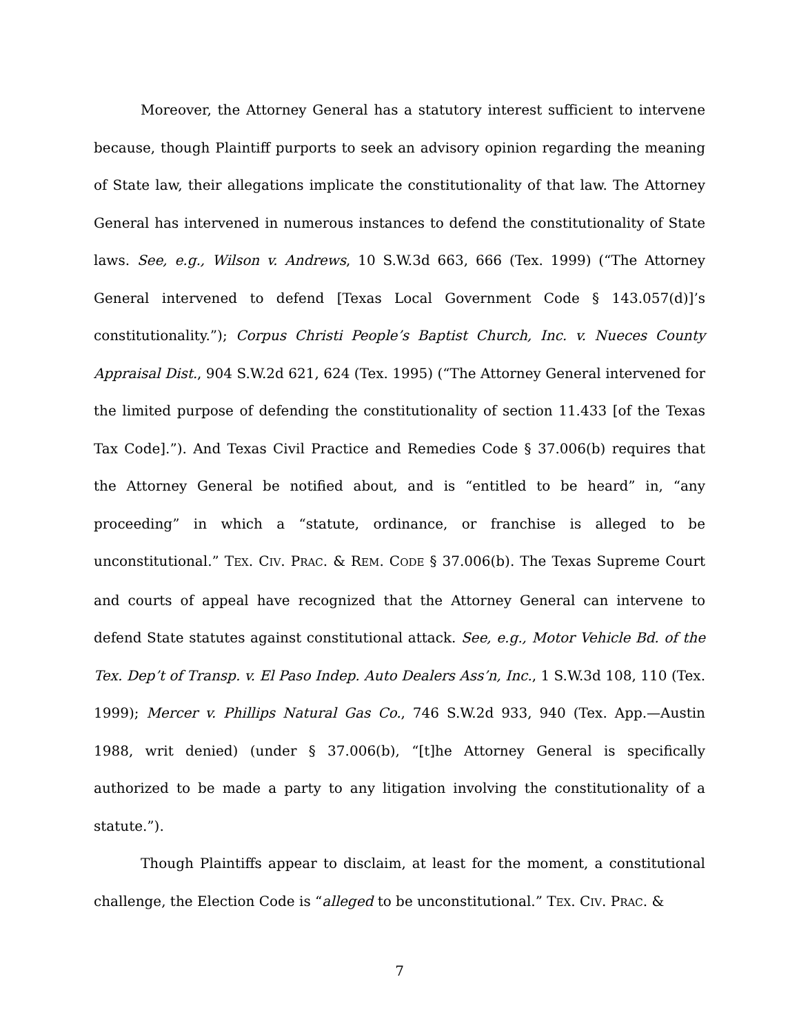Moreover, the Attorney General has a statutory interest sufficient to intervene because, though Plaintiff purports to seek an advisory opinion regarding the meaning of State law, their allegations implicate the constitutionality of that law. The Attorney General has intervened in numerous instances to defend the constitutionality of State laws. See, e.g., Wilson v. Andrews, 10 S.W.3d 663, 666 (Tex. 1999) (“The Attorney General intervened to defend [Texas Local Government Code § 143.057(d)]’s constitutionality.”); Corpus Christi People’s Baptist Church, Inc. v. Nueces County Appraisal Dist., 904 S.W.2d 621, 624 (Tex. 1995) (“The Attorney General intervened for the limited purpose of defending the constitutionality of section 11.433 [of the Texas Tax Code].”). And Texas Civil Practice and Remedies Code § 37.006(b) requires that the Attorney General be notified about, and is “entitled to be heard” in, “any proceeding” in which a “statute, ordinance, or franchise is alleged to be unconstitutional.” TEX. CIV. PRAC. & REM. CODE § 37.006(b). The Texas Supreme Court and courts of appeal have recognized that the Attorney General can intervene to defend State statutes against constitutional attack. See, e.g., Motor Vehicle Bd. of the Tex. Dep’t of Transp. v. El Paso Indep. Auto Dealers Ass’n, Inc., 1 S.W.3d 108, 110 (Tex. 1999); Mercer v. Phillips Natural Gas Co., 746 S.W.2d 933, 940 (Tex. App.—Austin 1988, writ denied) (under § 37.006(b), “[t]he Attorney General is specifically authorized to be made a party to any litigation involving the constitutionality of a statute.”).
Though Plaintiffs appear to disclaim, at least for the moment, a constitutional challenge, the Election Code is “alleged to be unconstitutional.” TEX. CIV. PRAC. &
7